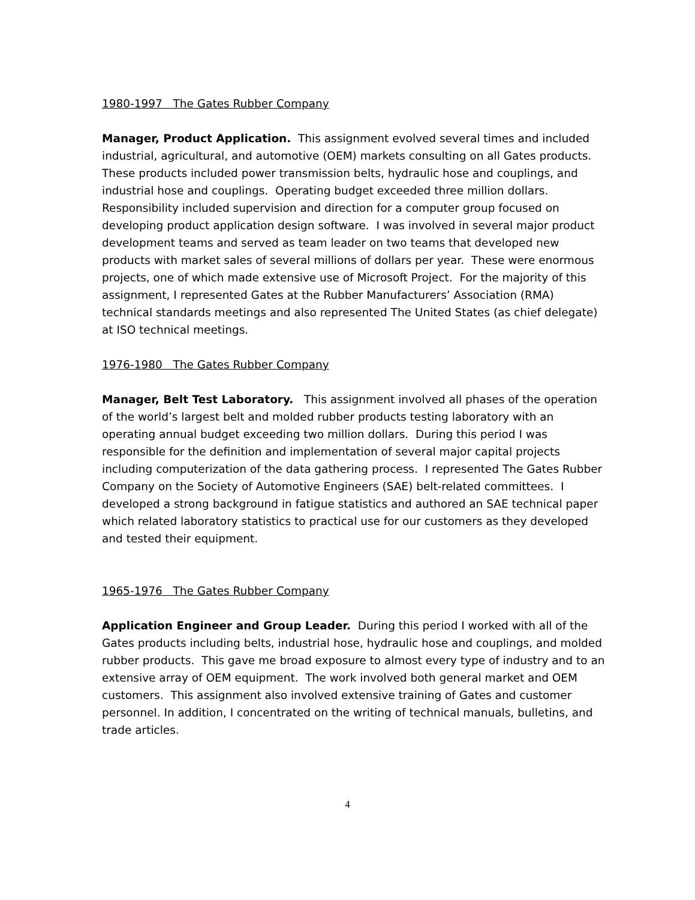1980-1997 The Gates Rubber Company
Manager, Product Application. This assignment evolved several times and included industrial, agricultural, and automotive (OEM) markets consulting on all Gates products. These products included power transmission belts, hydraulic hose and couplings, and industrial hose and couplings. Operating budget exceeded three million dollars. Responsibility included supervision and direction for a computer group focused on developing product application design software. I was involved in several major product development teams and served as team leader on two teams that developed new products with market sales of several millions of dollars per year. These were enormous projects, one of which made extensive use of Microsoft Project. For the majority of this assignment, I represented Gates at the Rubber Manufacturers’ Association (RMA) technical standards meetings and also represented The United States (as chief delegate) at ISO technical meetings.
1976-1980 The Gates Rubber Company
Manager, Belt Test Laboratory. This assignment involved all phases of the operation of the world’s largest belt and molded rubber products testing laboratory with an operating annual budget exceeding two million dollars. During this period I was responsible for the definition and implementation of several major capital projects including computerization of the data gathering process. I represented The Gates Rubber Company on the Society of Automotive Engineers (SAE) belt-related committees. I developed a strong background in fatigue statistics and authored an SAE technical paper which related laboratory statistics to practical use for our customers as they developed and tested their equipment.
1965-1976 The Gates Rubber Company
Application Engineer and Group Leader. During this period I worked with all of the Gates products including belts, industrial hose, hydraulic hose and couplings, and molded rubber products. This gave me broad exposure to almost every type of industry and to an extensive array of OEM equipment. The work involved both general market and OEM customers. This assignment also involved extensive training of Gates and customer personnel. In addition, I concentrated on the writing of technical manuals, bulletins, and trade articles.
4